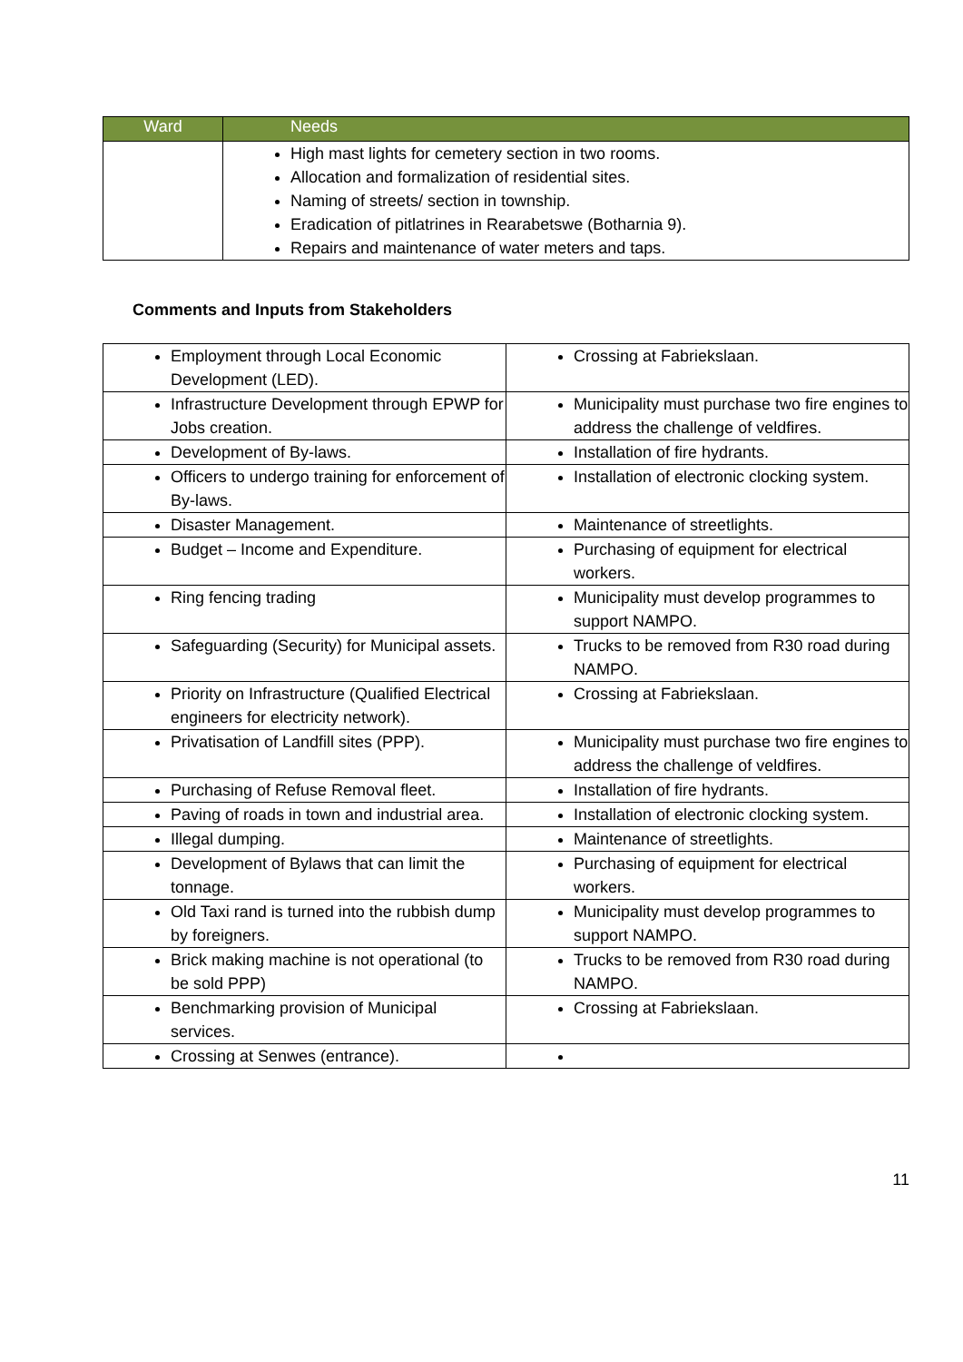| Ward | Needs |
| --- | --- |
| | High mast lights for cemetery section in two rooms. Allocation and formalization of residential sites. Naming of streets/ section in township. Eradication of pitlatrines in Rearabetswe (Botharnia 9). Repairs and maintenance of water meters and taps. |
Comments and Inputs from Stakeholders
| Employment through Local Economic Development (LED). | Crossing at Fabriekslaan. |
| Infrastructure Development through EPWP for Jobs creation. | Municipality must purchase two fire engines to address the challenge of veldfires. |
| Development of By-laws. | Installation of fire hydrants. |
| Officers to undergo training for enforcement of By-laws. | Installation of electronic clocking system. |
| Disaster Management. | Maintenance of streetlights. |
| Budget – Income and Expenditure. | Purchasing of equipment for electrical workers. |
| Ring fencing trading | Municipality must develop programmes to support NAMPO. |
| Safeguarding (Security) for Municipal assets. | Trucks to be removed from R30 road during NAMPO. |
| Priority on Infrastructure (Qualified Electrical engineers for electricity network). | Crossing at Fabriekslaan. |
| Privatisation of Landfill sites (PPP). | Municipality must purchase two fire engines to address the challenge of veldfires. |
| Purchasing of Refuse Removal fleet. | Installation of fire hydrants. |
| Paving of roads in town and industrial area. | Installation of electronic clocking system. |
| Illegal dumping. | Maintenance of streetlights. |
| Development of Bylaws that can limit the tonnage. | Purchasing of equipment for electrical workers. |
| Old Taxi rand is turned into the rubbish dump by foreigners. | Municipality must develop programmes to support NAMPO. |
| Brick making machine is not operational (to be sold PPP) | Trucks to be removed from R30 road during NAMPO. |
| Benchmarking provision of Municipal services. | Crossing at Fabriekslaan. |
| Crossing at Senwes (entrance). | |
11